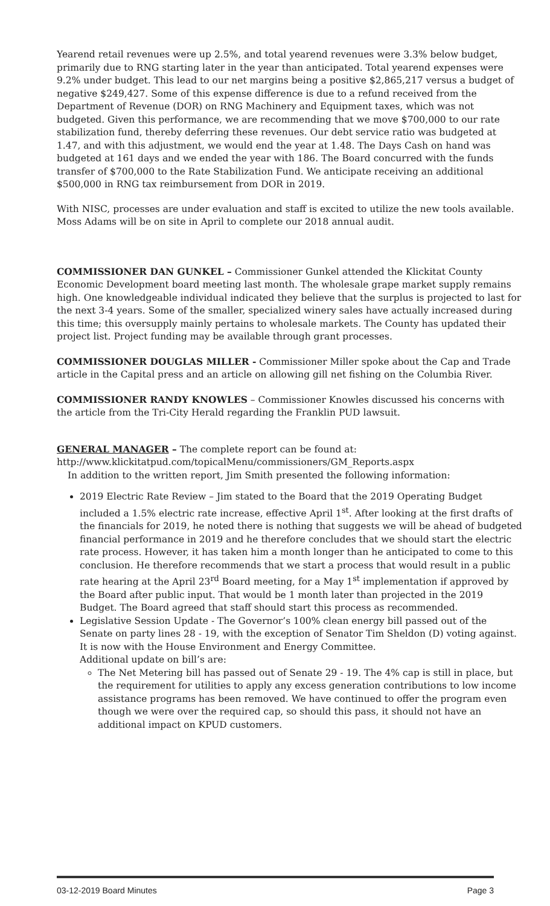Yearend retail revenues were up 2.5%, and total yearend revenues were 3.3% below budget, primarily due to RNG starting later in the year than anticipated. Total yearend expenses were 9.2% under budget. This lead to our net margins being a positive $2,865,217 versus a budget of negative $249,427. Some of this expense difference is due to a refund received from the Department of Revenue (DOR) on RNG Machinery and Equipment taxes, which was not budgeted. Given this performance, we are recommending that we move $700,000 to our rate stabilization fund, thereby deferring these revenues. Our debt service ratio was budgeted at 1.47, and with this adjustment, we would end the year at 1.48. The Days Cash on hand was budgeted at 161 days and we ended the year with 186. The Board concurred with the funds transfer of $700,000 to the Rate Stabilization Fund. We anticipate receiving an additional $500,000 in RNG tax reimbursement from DOR in 2019.
With NISC, processes are under evaluation and staff is excited to utilize the new tools available. Moss Adams will be on site in April to complete our 2018 annual audit.
COMMISSIONER DAN GUNKEL – Commissioner Gunkel attended the Klickitat County Economic Development board meeting last month. The wholesale grape market supply remains high. One knowledgeable individual indicated they believe that the surplus is projected to last for the next 3-4 years. Some of the smaller, specialized winery sales have actually increased during this time; this oversupply mainly pertains to wholesale markets. The County has updated their project list. Project funding may be available through grant processes.
COMMISSIONER DOUGLAS MILLER - Commissioner Miller spoke about the Cap and Trade article in the Capital press and an article on allowing gill net fishing on the Columbia River.
COMMISSIONER RANDY KNOWLES – Commissioner Knowles discussed his concerns with the article from the Tri-City Herald regarding the Franklin PUD lawsuit.
GENERAL MANAGER – The complete report can be found at:
http://www.klickitatpud.com/topicalMenu/commissioners/GM_Reports.aspx
In addition to the written report, Jim Smith presented the following information:
2019 Electric Rate Review – Jim stated to the Board that the 2019 Operating Budget included a 1.5% electric rate increase, effective April 1<sup>st</sup>. After looking at the first drafts of the financials for 2019, he noted there is nothing that suggests we will be ahead of budgeted financial performance in 2019 and he therefore concludes that we should start the electric rate process. However, it has taken him a month longer than he anticipated to come to this conclusion. He therefore recommends that we start a process that would result in a public rate hearing at the April 23<sup>rd</sup> Board meeting, for a May 1<sup>st</sup> implementation if approved by the Board after public input. That would be 1 month later than projected in the 2019 Budget. The Board agreed that staff should start this process as recommended.
Legislative Session Update - The Governor’s 100% clean energy bill passed out of the Senate on party lines 28 - 19, with the exception of Senator Tim Sheldon (D) voting against. It is now with the House Environment and Energy Committee.
Additional update on bill’s are:
The Net Metering bill has passed out of Senate 29 - 19. The 4% cap is still in place, but the requirement for utilities to apply any excess generation contributions to low income assistance programs has been removed. We have continued to offer the program even though we were over the required cap, so should this pass, it should not have an additional impact on KPUD customers.
03-12-2019 Board Minutes Page 3